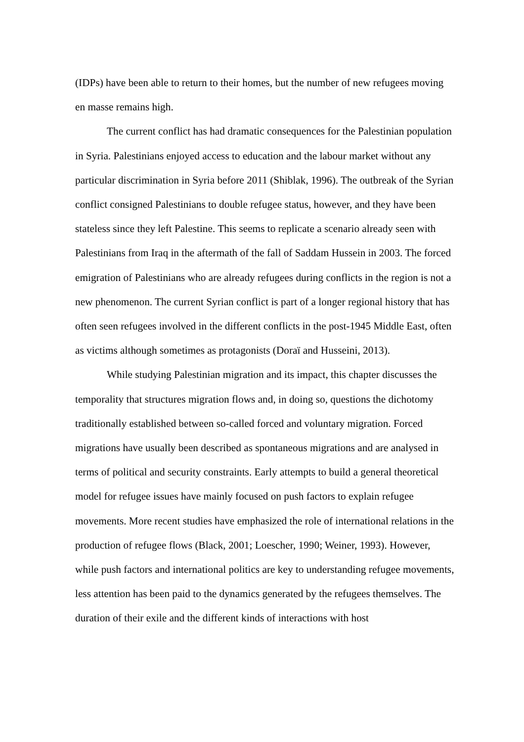(IDPs) have been able to return to their homes, but the number of new refugees moving en masse remains high.
The current conflict has had dramatic consequences for the Palestinian population in Syria. Palestinians enjoyed access to education and the labour market without any particular discrimination in Syria before 2011 (Shiblak, 1996). The outbreak of the Syrian conflict consigned Palestinians to double refugee status, however, and they have been stateless since they left Palestine. This seems to replicate a scenario already seen with Palestinians from Iraq in the aftermath of the fall of Saddam Hussein in 2003. The forced emigration of Palestinians who are already refugees during conflicts in the region is not a new phenomenon. The current Syrian conflict is part of a longer regional history that has often seen refugees involved in the different conflicts in the post-1945 Middle East, often as victims although sometimes as protagonists (Doraï and Husseini, 2013).
While studying Palestinian migration and its impact, this chapter discusses the temporality that structures migration flows and, in doing so, questions the dichotomy traditionally established between so-called forced and voluntary migration. Forced migrations have usually been described as spontaneous migrations and are analysed in terms of political and security constraints. Early attempts to build a general theoretical model for refugee issues have mainly focused on push factors to explain refugee movements. More recent studies have emphasized the role of international relations in the production of refugee flows (Black, 2001; Loescher, 1990; Weiner, 1993). However, while push factors and international politics are key to understanding refugee movements, less attention has been paid to the dynamics generated by the refugees themselves. The duration of their exile and the different kinds of interactions with host